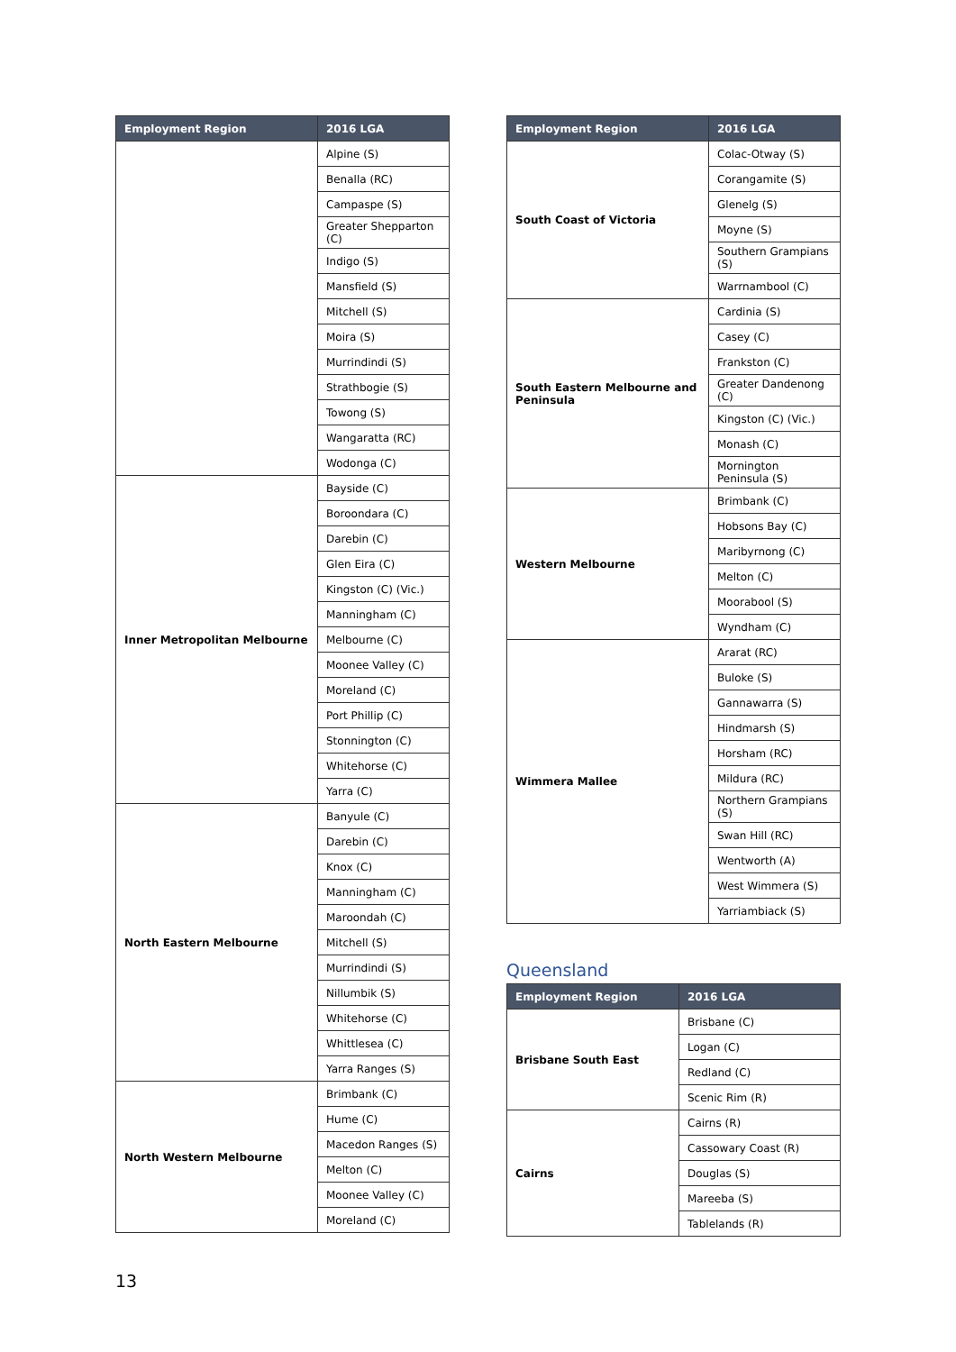| Employment Region | 2016 LGA |
| --- | --- |
| | Alpine (S) |
| | Benalla (RC) |
| | Campaspe (S) |
| | Greater Shepparton (C) |
| | Indigo (S) |
| | Mansfield (S) |
| | Mitchell (S) |
| | Moira (S) |
| | Murrindindi (S) |
| | Strathbogie (S) |
| | Towong (S) |
| | Wangaratta (RC) |
| | Wodonga (C) |
| Inner Metropolitan Melbourne | Bayside (C) |
| | Boroondara (C) |
| | Darebin (C) |
| | Glen Eira (C) |
| | Kingston (C) (Vic.) |
| | Manningham (C) |
| | Melbourne (C) |
| | Moonee Valley (C) |
| | Moreland (C) |
| | Port Phillip (C) |
| | Stonnington (C) |
| | Whitehorse (C) |
| | Yarra (C) |
| North Eastern Melbourne | Banyule (C) |
| | Darebin (C) |
| | Knox (C) |
| | Manningham (C) |
| | Maroondah (C) |
| | Mitchell (S) |
| | Murrindindi (S) |
| | Nillumbik (S) |
| | Whitehorse (C) |
| | Whittlesea (C) |
| | Yarra Ranges (S) |
| North Western Melbourne | Brimbank (C) |
| | Hume (C) |
| | Macedon Ranges (S) |
| | Melton (C) |
| | Moonee Valley (C) |
| | Moreland (C) |
| Employment Region | 2016 LGA |
| --- | --- |
| South Coast of Victoria | Colac-Otway (S) |
| | Corangamite (S) |
| | Glenelg (S) |
| | Moyne (S) |
| | Southern Grampians (S) |
| | Warrnambool (C) |
| South Eastern Melbourne and Peninsula | Cardinia (S) |
| | Casey (C) |
| | Frankston (C) |
| | Greater Dandenong (C) |
| | Kingston (C) (Vic.) |
| | Monash (C) |
| | Mornington Peninsula (S) |
| Western Melbourne | Brimbank (C) |
| | Hobsons Bay (C) |
| | Maribyrnong (C) |
| | Melton (C) |
| | Moorabool (S) |
| | Wyndham (C) |
| Wimmera Mallee | Ararat (RC) |
| | Buloke (S) |
| | Gannawarra (S) |
| | Hindmarsh (S) |
| | Horsham (RC) |
| | Mildura (RC) |
| | Northern Grampians (S) |
| | Swan Hill (RC) |
| | Wentworth (A) |
| | West Wimmera (S) |
| | Yarriambiack (S) |
Queensland
| Employment Region | 2016 LGA |
| --- | --- |
| Brisbane South East | Brisbane (C) |
| | Logan (C) |
| | Redland (C) |
| | Scenic Rim (R) |
| Cairns | Cairns (R) |
| | Cassowary Coast (R) |
| | Douglas (S) |
| | Mareeba (S) |
| | Tablelands (R) |
13